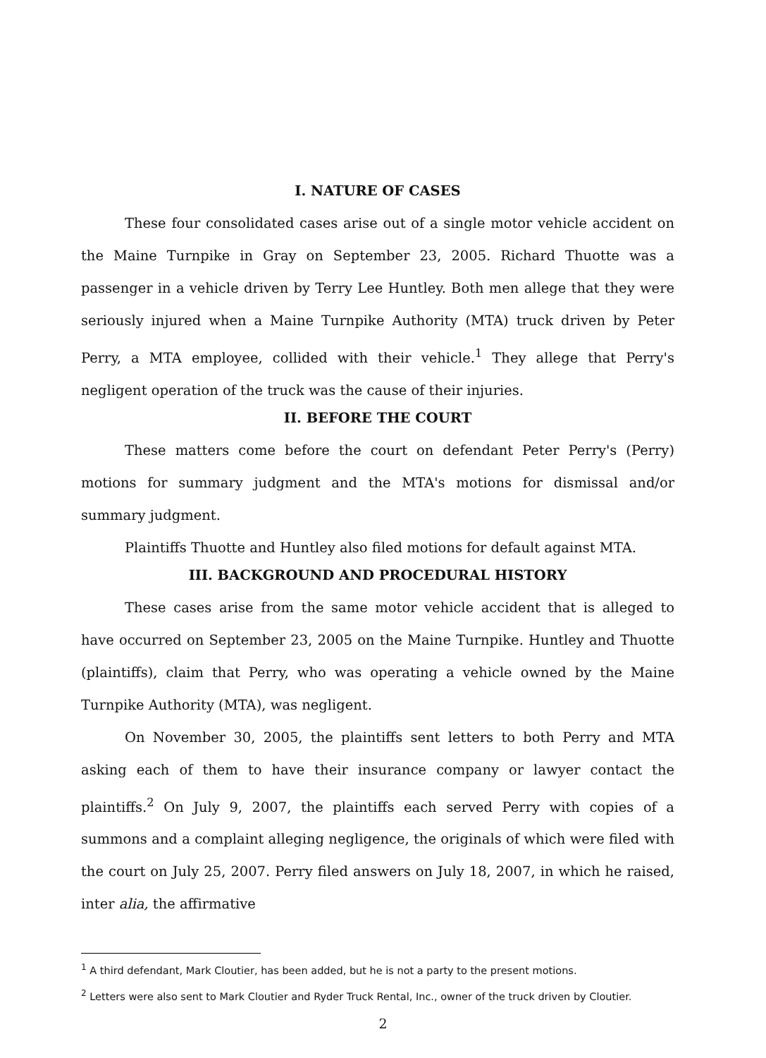I. NATURE OF CASES
These four consolidated cases arise out of a single motor vehicle accident on the Maine Turnpike in Gray on September 23, 2005. Richard Thuotte was a passenger in a vehicle driven by Terry Lee Huntley. Both men allege that they were seriously injured when a Maine Turnpike Authority (MTA) truck driven by Peter Perry, a MTA employee, collided with their vehicle.<sup>1</sup> They allege that Perry's negligent operation of the truck was the cause of their injuries.
II. BEFORE THE COURT
These matters come before the court on defendant Peter Perry's (Perry) motions for summary judgment and the MTA's motions for dismissal and/or summary judgment.
Plaintiffs Thuotte and Huntley also filed motions for default against MTA.
III. BACKGROUND AND PROCEDURAL HISTORY
These cases arise from the same motor vehicle accident that is alleged to have occurred on September 23, 2005 on the Maine Turnpike. Huntley and Thuotte (plaintiffs), claim that Perry, who was operating a vehicle owned by the Maine Turnpike Authority (MTA), was negligent.
On November 30, 2005, the plaintiffs sent letters to both Perry and MTA asking each of them to have their insurance company or lawyer contact the plaintiffs.<sup>2</sup> On July 9, 2007, the plaintiffs each served Perry with copies of a summons and a complaint alleging negligence, the originals of which were filed with the court on July 25, 2007. Perry filed answers on July 18, 2007, in which he raised, inter alia, the affirmative
<sup>1</sup> A third defendant, Mark Cloutier, has been added, but he is not a party to the present motions.
<sup>2</sup> Letters were also sent to Mark Cloutier and Ryder Truck Rental, Inc., owner of the truck driven by Cloutier.
2